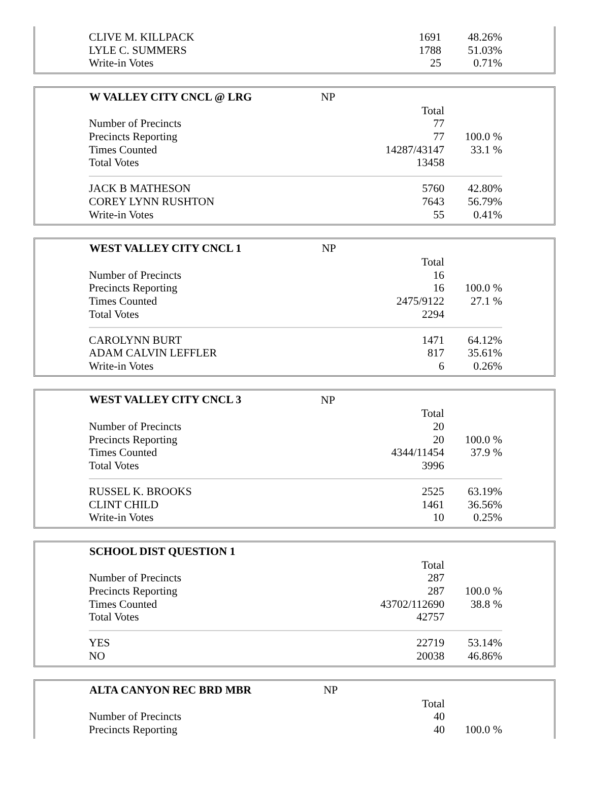| CLIVE M. KILLPACK | 1691 | 48.26% |
| LYLE C. SUMMERS | 1788 | 51.03% |
| Write-in Votes | 25 | 0.71% |
| W VALLEY CITY CNCL @ LRG | NP | |
| | Total | |
| Number of Precincts | 77 | |
| Precincts Reporting | 77 | 100.0 % |
| Times Counted | 14287/43147 | 33.1 % |
| Total Votes | 13458 | |
| JACK B MATHESON | 5760 | 42.80% |
| COREY LYNN RUSHTON | 7643 | 56.79% |
| Write-in Votes | 55 | 0.41% |
| WEST VALLEY CITY CNCL 1 | NP | |
| | Total | |
| Number of Precincts | 16 | |
| Precincts Reporting | 16 | 100.0 % |
| Times Counted | 2475/9122 | 27.1 % |
| Total Votes | 2294 | |
| CAROLYNN BURT | 1471 | 64.12% |
| ADAM CALVIN LEFFLER | 817 | 35.61% |
| Write-in Votes | 6 | 0.26% |
| WEST VALLEY CITY CNCL 3 | NP | |
| | Total | |
| Number of Precincts | 20 | |
| Precincts Reporting | 20 | 100.0 % |
| Times Counted | 4344/11454 | 37.9 % |
| Total Votes | 3996 | |
| RUSSEL K. BROOKS | 2525 | 63.19% |
| CLINT CHILD | 1461 | 36.56% |
| Write-in Votes | 10 | 0.25% |
| SCHOOL DIST QUESTION 1 | | |
| | Total | |
| Number of Precincts | 287 | |
| Precincts Reporting | 287 | 100.0 % |
| Times Counted | 43702/112690 | 38.8 % |
| Total Votes | 42757 | |
| YES | 22719 | 53.14% |
| NO | 20038 | 46.86% |
| ALTA CANYON REC BRD MBR | NP | |
| | Total | |
| Number of Precincts | 40 | |
| Precincts Reporting | 40 | 100.0 % |